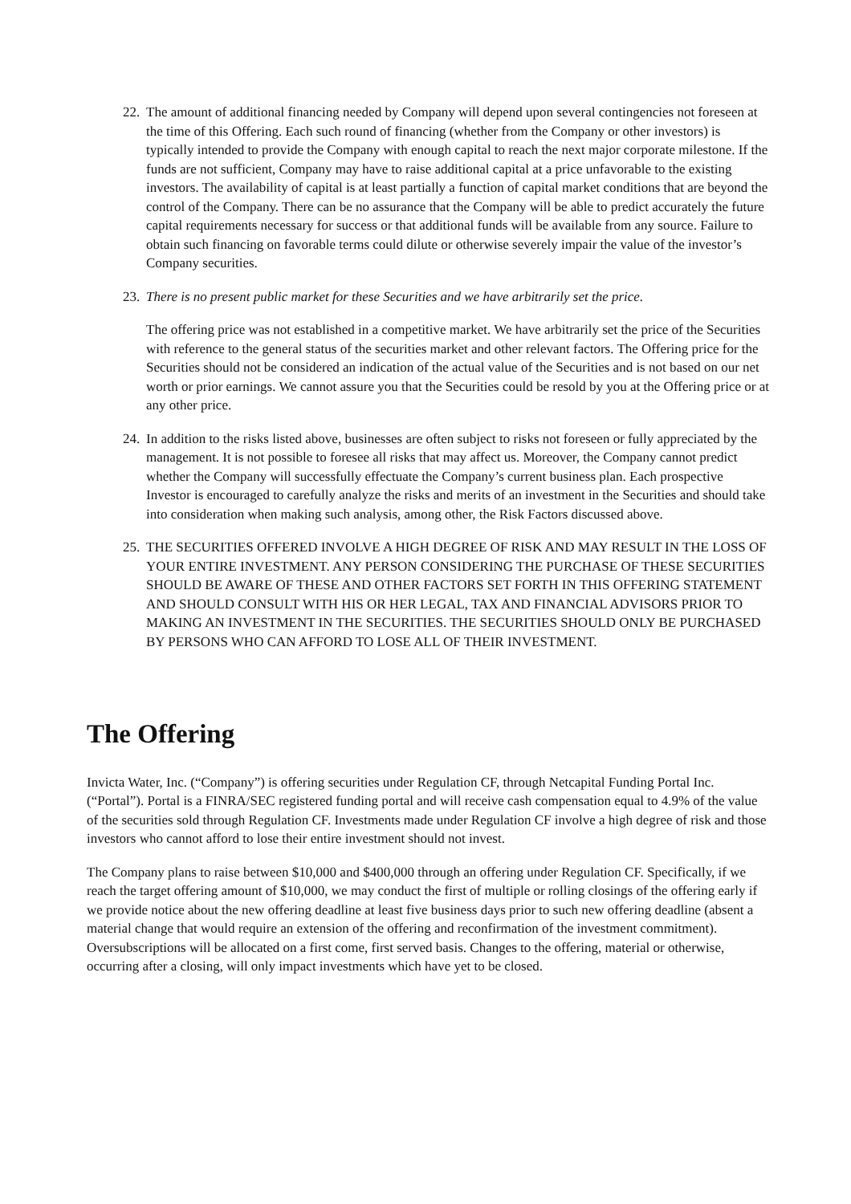22.
The amount of additional financing needed by Company will depend upon several contingencies not foreseen at the time of this Offering. Each such round of financing (whether from the Company or other investors) is typically intended to provide the Company with enough capital to reach the next major corporate milestone. If the funds are not sufficient, Company may have to raise additional capital at a price unfavorable to the existing investors. The availability of capital is at least partially a function of capital market conditions that are beyond the control of the Company. There can be no assurance that the Company will be able to predict accurately the future capital requirements necessary for success or that additional funds will be available from any source. Failure to obtain such financing on favorable terms could dilute or otherwise severely impair the value of the investor’s Company securities.
23.
There is no present public market for these Securities and we have arbitrarily set the price.
The offering price was not established in a competitive market. We have arbitrarily set the price of the Securities with reference to the general status of the securities market and other relevant factors. The Offering price for the Securities should not be considered an indication of the actual value of the Securities and is not based on our net worth or prior earnings. We cannot assure you that the Securities could be resold by you at the Offering price or at any other price.
24.
In addition to the risks listed above, businesses are often subject to risks not foreseen or fully appreciated by the management. It is not possible to foresee all risks that may affect us. Moreover, the Company cannot predict whether the Company will successfully effectuate the Company’s current business plan. Each prospective Investor is encouraged to carefully analyze the risks and merits of an investment in the Securities and should take into consideration when making such analysis, among other, the Risk Factors discussed above.
25.
THE SECURITIES OFFERED INVOLVE A HIGH DEGREE OF RISK AND MAY RESULT IN THE LOSS OF YOUR ENTIRE INVESTMENT. ANY PERSON CONSIDERING THE PURCHASE OF THESE SECURITIES SHOULD BE AWARE OF THESE AND OTHER FACTORS SET FORTH IN THIS OFFERING STATEMENT AND SHOULD CONSULT WITH HIS OR HER LEGAL, TAX AND FINANCIAL ADVISORS PRIOR TO MAKING AN INVESTMENT IN THE SECURITIES. THE SECURITIES SHOULD ONLY BE PURCHASED BY PERSONS WHO CAN AFFORD TO LOSE ALL OF THEIR INVESTMENT.
The Offering
Invicta Water, Inc. (“Company”) is offering securities under Regulation CF, through Netcapital Funding Portal Inc. (“Portal”). Portal is a FINRA/SEC registered funding portal and will receive cash compensation equal to 4.9% of the value of the securities sold through Regulation CF. Investments made under Regulation CF involve a high degree of risk and those investors who cannot afford to lose their entire investment should not invest.
The Company plans to raise between $10,000 and $400,000 through an offering under Regulation CF. Specifically, if we reach the target offering amount of $10,000, we may conduct the first of multiple or rolling closings of the offering early if we provide notice about the new offering deadline at least five business days prior to such new offering deadline (absent a material change that would require an extension of the offering and reconfirmation of the investment commitment). Oversubscriptions will be allocated on a first come, first served basis. Changes to the offering, material or otherwise, occurring after a closing, will only impact investments which have yet to be closed.